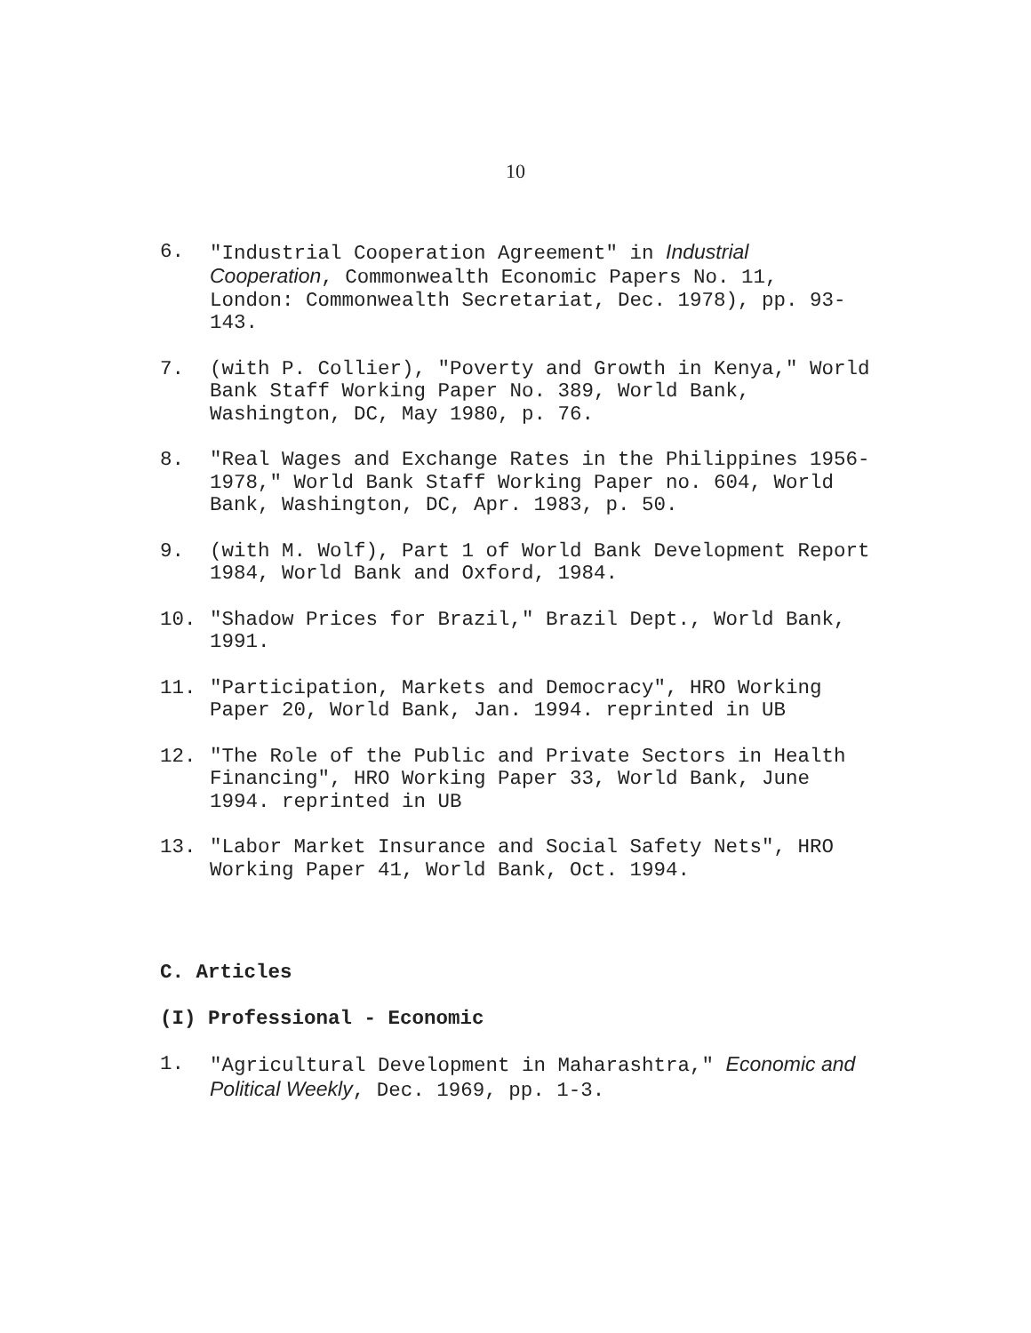10
6. "Industrial Cooperation Agreement" in Industrial Cooperation, Commonwealth Economic Papers No. 11, London: Commonwealth Secretariat, Dec. 1978), pp. 93-143.
7. (with P. Collier), "Poverty and Growth in Kenya," World Bank Staff Working Paper No. 389, World Bank, Washington, DC, May 1980, p. 76.
8. "Real Wages and Exchange Rates in the Philippines 1956-1978," World Bank Staff Working Paper no. 604, World Bank, Washington, DC, Apr. 1983, p. 50.
9. (with M. Wolf), Part 1 of World Bank Development Report 1984, World Bank and Oxford, 1984.
10. "Shadow Prices for Brazil," Brazil Dept., World Bank, 1991.
11. "Participation, Markets and Democracy", HRO Working Paper 20, World Bank, Jan. 1994. reprinted in UB
12. "The Role of the Public and Private Sectors in Health Financing", HRO Working Paper 33, World Bank, June 1994. reprinted in UB
13. "Labor Market Insurance and Social Safety Nets", HRO Working Paper 41, World Bank, Oct. 1994.
C. Articles
(I) Professional - Economic
1. "Agricultural Development in Maharashtra," Economic and Political Weekly, Dec. 1969, pp. 1-3.